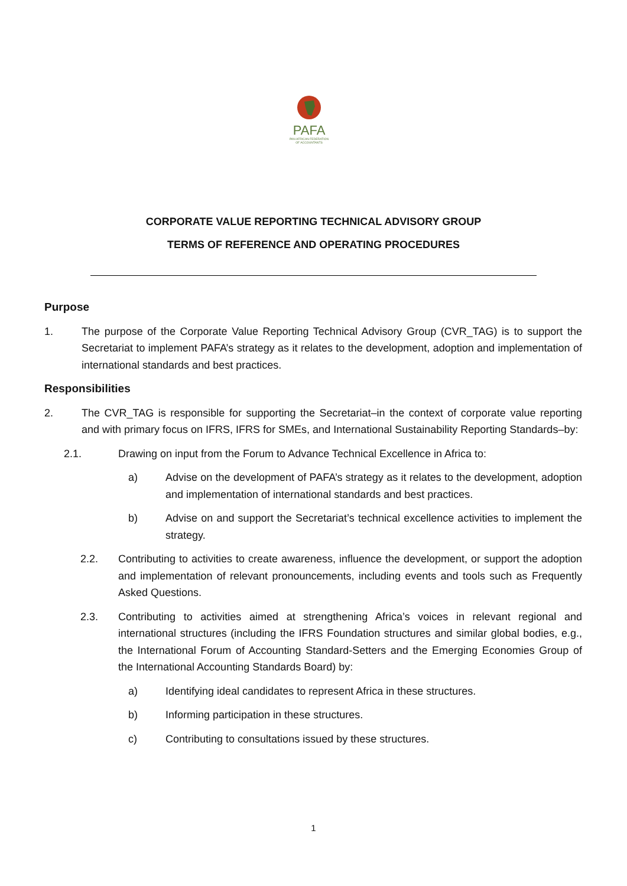PAFA
PAN AFRICAN FEDERATION OF ACCOUNTANTS
CORPORATE VALUE REPORTING TECHNICAL ADVISORY GROUP
TERMS OF REFERENCE AND OPERATING PROCEDURES
Purpose
1. The purpose of the Corporate Value Reporting Technical Advisory Group (CVR_TAG) is to support the Secretariat to implement PAFA’s strategy as it relates to the development, adoption and implementation of international standards and best practices.
Responsibilities
2. The CVR_TAG is responsible for supporting the Secretariat–in the context of corporate value reporting and with primary focus on IFRS, IFRS for SMEs, and International Sustainability Reporting Standards–by:
2.1. Drawing on input from the Forum to Advance Technical Excellence in Africa to:
a) Advise on the development of PAFA’s strategy as it relates to the development, adoption and implementation of international standards and best practices.
b) Advise on and support the Secretariat’s technical excellence activities to implement the strategy.
2.2. Contributing to activities to create awareness, influence the development, or support the adoption and implementation of relevant pronouncements, including events and tools such as Frequently Asked Questions.
2.3. Contributing to activities aimed at strengthening Africa’s voices in relevant regional and international structures (including the IFRS Foundation structures and similar global bodies, e.g., the International Forum of Accounting Standard-Setters and the Emerging Economies Group of the International Accounting Standards Board) by:
a) Identifying ideal candidates to represent Africa in these structures.
b) Informing participation in these structures.
c) Contributing to consultations issued by these structures.
1